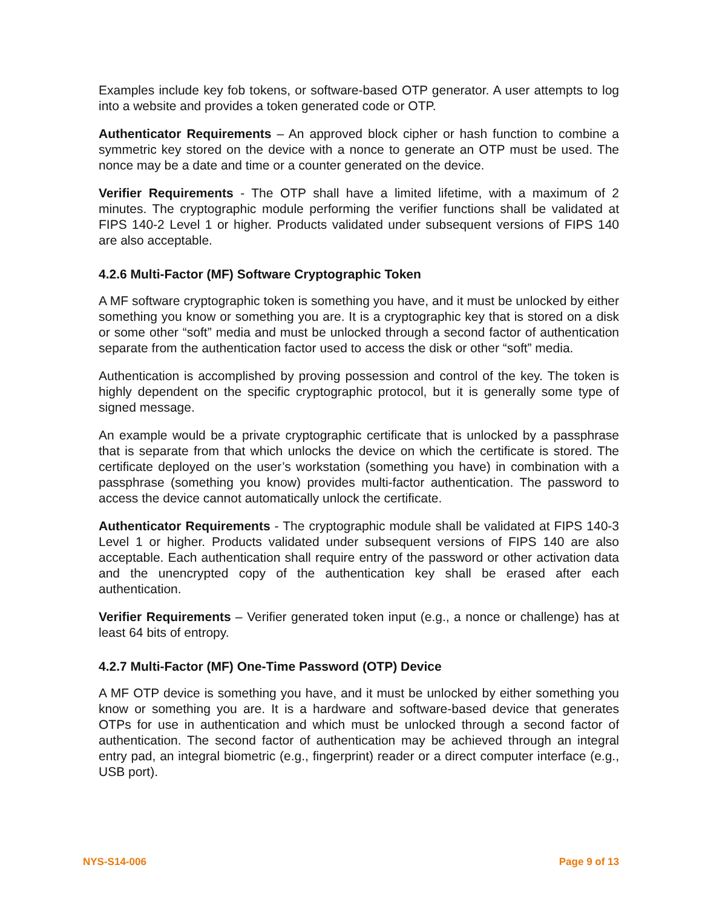Examples include key fob tokens, or software-based OTP generator. A user attempts to log into a website and provides a token generated code or OTP.
Authenticator Requirements – An approved block cipher or hash function to combine a symmetric key stored on the device with a nonce to generate an OTP must be used. The nonce may be a date and time or a counter generated on the device.
Verifier Requirements - The OTP shall have a limited lifetime, with a maximum of 2 minutes. The cryptographic module performing the verifier functions shall be validated at FIPS 140-2 Level 1 or higher. Products validated under subsequent versions of FIPS 140 are also acceptable.
4.2.6 Multi-Factor (MF) Software Cryptographic Token
A MF software cryptographic token is something you have, and it must be unlocked by either something you know or something you are. It is a cryptographic key that is stored on a disk or some other “soft” media and must be unlocked through a second factor of authentication separate from the authentication factor used to access the disk or other “soft” media.
Authentication is accomplished by proving possession and control of the key. The token is highly dependent on the specific cryptographic protocol, but it is generally some type of signed message.
An example would be a private cryptographic certificate that is unlocked by a passphrase that is separate from that which unlocks the device on which the certificate is stored. The certificate deployed on the user’s workstation (something you have) in combination with a passphrase (something you know) provides multi-factor authentication. The password to access the device cannot automatically unlock the certificate.
Authenticator Requirements - The cryptographic module shall be validated at FIPS 140-3 Level 1 or higher. Products validated under subsequent versions of FIPS 140 are also acceptable. Each authentication shall require entry of the password or other activation data and the unencrypted copy of the authentication key shall be erased after each authentication.
Verifier Requirements – Verifier generated token input (e.g., a nonce or challenge) has at least 64 bits of entropy.
4.2.7 Multi-Factor (MF) One-Time Password (OTP) Device
A MF OTP device is something you have, and it must be unlocked by either something you know or something you are. It is a hardware and software-based device that generates OTPs for use in authentication and which must be unlocked through a second factor of authentication. The second factor of authentication may be achieved through an integral entry pad, an integral biometric (e.g., fingerprint) reader or a direct computer interface (e.g., USB port).
NYS-S14-006 Page 9 of 13